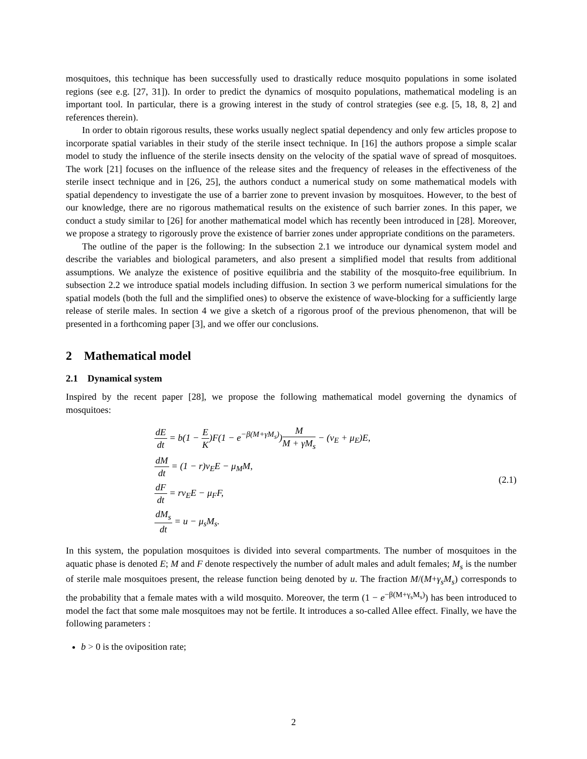mosquitoes, this technique has been successfully used to drastically reduce mosquito populations in some isolated regions (see e.g. [27, 31]). In order to predict the dynamics of mosquito populations, mathematical modeling is an important tool. In particular, there is a growing interest in the study of control strategies (see e.g. [5, 18, 8, 2] and references therein).
In order to obtain rigorous results, these works usually neglect spatial dependency and only few articles propose to incorporate spatial variables in their study of the sterile insect technique. In [16] the authors propose a simple scalar model to study the influence of the sterile insects density on the velocity of the spatial wave of spread of mosquitoes. The work [21] focuses on the influence of the release sites and the frequency of releases in the effectiveness of the sterile insect technique and in [26, 25], the authors conduct a numerical study on some mathematical models with spatial dependency to investigate the use of a barrier zone to prevent invasion by mosquitoes. However, to the best of our knowledge, there are no rigorous mathematical results on the existence of such barrier zones. In this paper, we conduct a study similar to [26] for another mathematical model which has recently been introduced in [28]. Moreover, we propose a strategy to rigorously prove the existence of barrier zones under appropriate conditions on the parameters.
The outline of the paper is the following: In the subsection 2.1 we introduce our dynamical system model and describe the variables and biological parameters, and also present a simplified model that results from additional assumptions. We analyze the existence of positive equilibria and the stability of the mosquito-free equilibrium. In subsection 2.2 we introduce spatial models including diffusion. In section 3 we perform numerical simulations for the spatial models (both the full and the simplified ones) to observe the existence of wave-blocking for a sufficiently large release of sterile males. In section 4 we give a sketch of a rigorous proof of the previous phenomenon, that will be presented in a forthcoming paper [3], and we offer our conclusions.
2 Mathematical model
2.1 Dynamical system
Inspired by the recent paper [28], we propose the following mathematical model governing the dynamics of mosquitoes:
dE dt = b(1 − E K)F(1 − e<sup>−β(M+γM<sub>s</sub>)</sup>)M M + γM<sub>s</sub> − (ν<sub>E</sub> + μ<sub>E</sub>)E,
dM dt = (1 − r)ν<sub>E</sub>E − μ<sub>M</sub>M,
dF dt = rν<sub>E</sub>E − μ<sub>F</sub>F,
dM<sub>s</sub> dt = u − μ<sub>s</sub>M<sub>s</sub>.
(2.1)
In this system, the population mosquitoes is divided into several compartments. The number of mosquitoes in the aquatic phase is denoted E; M and F denote respectively the number of adult males and adult females; M<sub>s</sub> is the number of sterile male mosquitoes present, the release function being denoted by u. The fraction M/(M+γ<sub>s</sub>M<sub>s</sub>) corresponds to the probability that a female mates with a wild mosquito. Moreover, the term (1 − e<sup>−β(M+γ<sub>s</sub>M<sub>s</sub>)</sup>) has been introduced to model the fact that some male mosquitoes may not be fertile. It introduces a so-called Allee effect. Finally, we have the following parameters :
b > 0 is the oviposition rate;
2